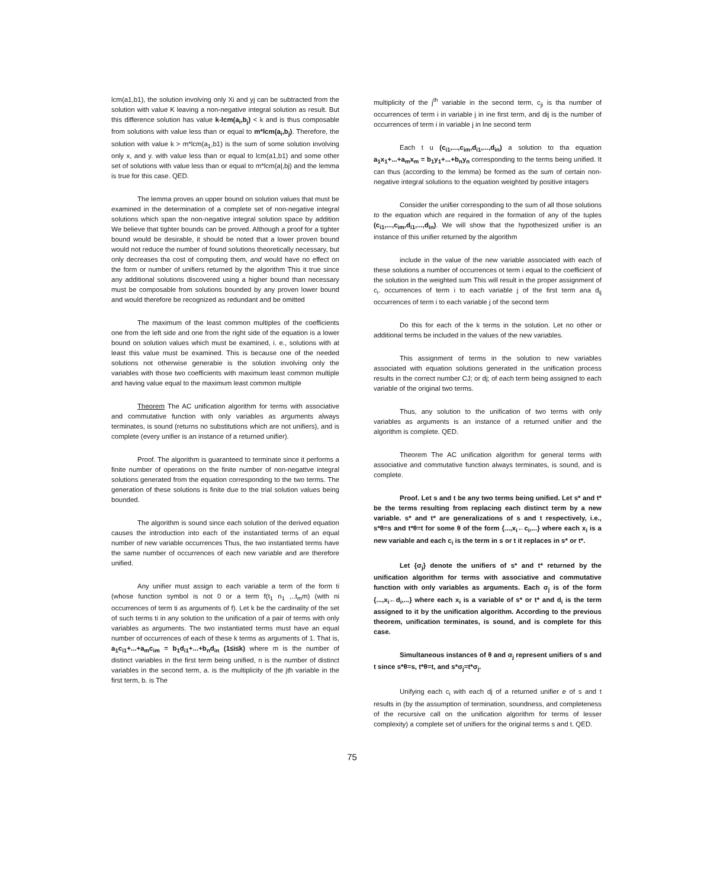lcm(a1,b1), the solution involving only Xi and yj can be subtracted from the solution with value K leaving a non-negative integral solution as result. But this difference solution has value k-lcm(a<sub>i</sub>,b<sub>j</sub>) < k and is thus composable from solutions with value less than or equal to m*lcm(a<sub>i</sub>,b<sub>j</sub>). Therefore, the solution with value k > m*lcm(a<sub>1</sub>,b1) is the sum of some solution involving only x, and y. with value less than or equal to lcm(a1,b1) and some other set of solutions with value less than or equal to m*lcm(a|,bj) and the lemma is true for this case. QED.
The lemma proves an upper bound on solution values that must be examined in the determination of a complete set of non-negative integral solutions which span the non-negative integral solution space by addition We believe that tighter bounds can be proved. Although a proof for a tighter bound would be desirable, it should be noted that a lower proven bound would not reduce the number of found solutions theoretically necessary, but only decreases tha cost of computing them, and would have no effect on the form or number of unifiers returned by the algorithm This it true since any additional solutions discovered using a higher bound than necessary must be composable from solutions bounded by any proven lower bound and would therefore be recognized as redundant and be omitted
The maximum of the least common multiples of the coefficients one from the left side and one from the right side of the equation is a lower bound on solution values which must be examined, i. e., solutions with at least this value must be examined. This is because one of the needed solutions not otherwise generabie is the solution involving only the variables with those two coefficients with maximum least common multiple and having value equal to the maximum least common multiple
Theorem The AC unification algorithm for terms with associative and commutative function with only variables as arguments always terminates, is sound (returns no substitutions which are not unifiers), and is complete (every unifier is an instance of a returned unifier).
Proof. The algorithm is guaranteed to terminate since it performs a finite number of operations on the finite number of non-negattve integral solutions generated from the equation corresponding to the two terms. The generation of these solutions is finite due to the trial solution values being bounded.
The algorithm is sound since each solution of the derived equation causes the introduction into each of the instantiated terms of an equal number of new variable occurrences Thus, the two instantiated terms have the same number of occurrences of each new variable and are therefore unified.
Any unifier must assign to each variable a term of the form ti (whose function symbol is not 0 or a term f(t<sub>1</sub> n<sub>1</sub> ,..t<sub>m</sub>m) (with ni occurrences of term ti as arguments of f). Let k be the cardinality of the set of such terms ti in any solution to the unification of a pair of terms with only variables as arguments. The two instantiated terms must have an equal number of occurrences of each of these k terms as arguments of 1. That is, a<sub>1</sub>c<sub>i1</sub>+...+a<sub>m</sub>c<sub>im</sub> = b<sub>1</sub>d<sub>i1</sub>+...+b<sub>n</sub>d<sub>in</sub> (1≤i≤k) where m is the number of distinct variables in the first term being unified, n is the number of distinct variables in the second term, a. is the multiplicity of the jth variable in the first term, b. is The
multiplicity of the j<sup>th</sup> variable in the second term, c<sub>ji</sub> is tha number of occurrences of term i in variable j in ine first term, and dij is the number of occurrences of term i in variable j in lne second term
Each t u (c<sub>i1</sub>,...,c<sub>im</sub>,d<sub>i1</sub>,...,d<sub>in</sub>) a solution to tha equation a<sub>1</sub>x<sub>1</sub>+...+a<sub>m</sub>x<sub>m</sub> = b<sub>1</sub>y<sub>1</sub>+...+b<sub>n</sub>y<sub>n</sub> corresponding to the terms being unified. It can thus (according to the lemma) be formed as the sum of certain non-negative integral solutions to the equation weighted by positive intagers
Consider the unifier corresponding to the sum of all those solutions to the equation which are required in the formation of any of the tuples (c<sub>i1</sub>,...,c<sub>im</sub>,d<sub>i1</sub>,...,d<sub>in</sub>). We will show that the hypothesized unifier is an instance of this unifier returned by the algorithm
include in the value of the new variable associated with each of these solutions a number of occurrences ot term i equal to the coefficient of the solution in the weighted sum This will result in the proper assignment of c<sub>i</sub>. occurrences of term i to each variable j of the first term ana d<sub>ij</sub> occurrences of term i to each variable j of the second term
Do this for each of the k terms in the solution. Let no other or additional terms be included in the values of the new variables.
This assignment of terms in the solution to new variables associated with equation solutions generated in the unification process results in the correct number CJ; or dj; of each term being assigned to each variable of the original two terms.
Thus, any solution to the unification of two terms with only variables as arguments is an instance of a returned unifier and the algorithm is complete. QED.
Theorem The AC unification algorithm for general terms with associative and commutative function always terminates, is sound, and is complete.
Proof. Let s and t be any two terms being unified. Let s* and t* be the terms resulting from replacing each distinct term by a new variable. s* and t* are generalizations of s and t respectively, i.e., s*θ=s and t*θ=t for some θ of the form {...,x<sub>i</sub>←c<sub>i</sub>,...} where each x<sub>i</sub> is a new variable and each c<sub>i</sub> is the term in s or t it replaces in s* or t*.
Let {σ<sub>j</sub>} denote the unifiers of s* and t* returned by the unification algorithm for terms with associative and commutative function with only variables as arguments. Each σ<sub>j</sub> is of the form {...,x<sub>i</sub>←d<sub>i</sub>,...} where each x<sub>i</sub> is a variable of s* or t* and d<sub>i</sub> is the term assigned to it by the unification algorithm. According to the previous theorem, unification terminates, is sound, and is complete for this case.
Simultaneous instances of θ and σ<sub>j</sub> represent unifiers of s and t since s*θ=s, t*θ=t, and s*σ<sub>j</sub>=t*σ<sub>j</sub>.
Unifying each c<sub>i</sub> with each dj of a returned unifier e of s and t results in (by the assumption of termination, soundness, and completeness of the recursive call on the unification algorithm for terms of lesser complexity) a complete set of unifiers for the original terms s and t. QED.
75